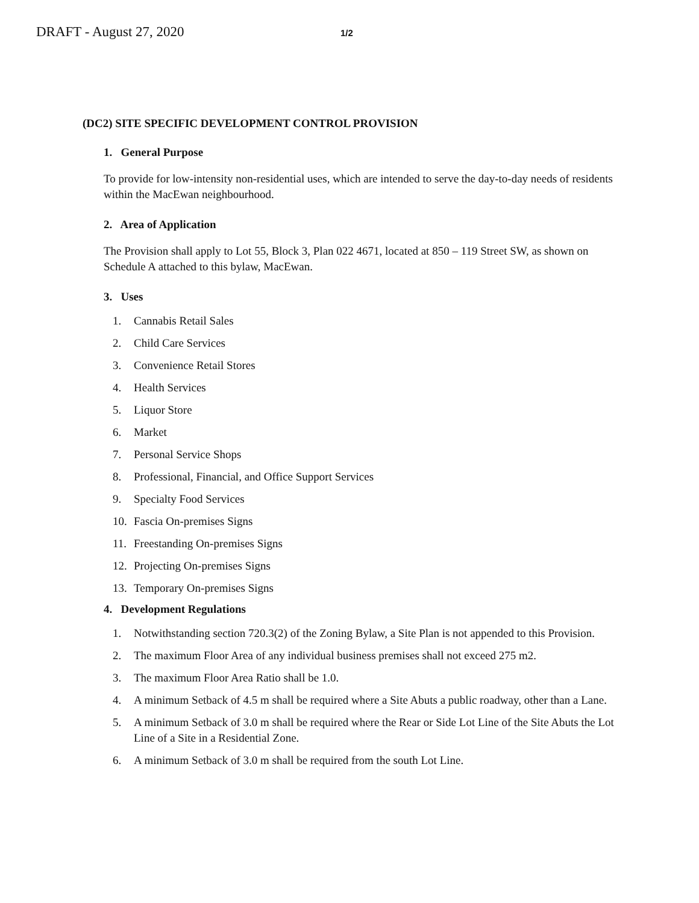DRAFT - August 27, 2020
1/2
(DC2) SITE SPECIFIC DEVELOPMENT CONTROL PROVISION
1. General Purpose
To provide for low-intensity non-residential uses, which are intended to serve the day-to-day needs of residents within the MacEwan neighbourhood.
2. Area of Application
The Provision shall apply to Lot 55, Block 3, Plan 022 4671, located at 850 – 119 Street SW, as shown on Schedule A attached to this bylaw, MacEwan.
3. Uses
1. Cannabis Retail Sales
2. Child Care Services
3. Convenience Retail Stores
4. Health Services
5. Liquor Store
6. Market
7. Personal Service Shops
8. Professional, Financial, and Office Support Services
9. Specialty Food Services
10. Fascia On-premises Signs
11. Freestanding On-premises Signs
12. Projecting On-premises Signs
13. Temporary On-premises Signs
4. Development Regulations
1. Notwithstanding section 720.3(2) of the Zoning Bylaw, a Site Plan is not appended to this Provision.
2. The maximum Floor Area of any individual business premises shall not exceed 275 m2.
3. The maximum Floor Area Ratio shall be 1.0.
4. A minimum Setback of 4.5 m shall be required where a Site Abuts a public roadway, other than a Lane.
5. A minimum Setback of 3.0 m shall be required where the Rear or Side Lot Line of the Site Abuts the Lot Line of a Site in a Residential Zone.
6. A minimum Setback of 3.0 m shall be required from the south Lot Line.